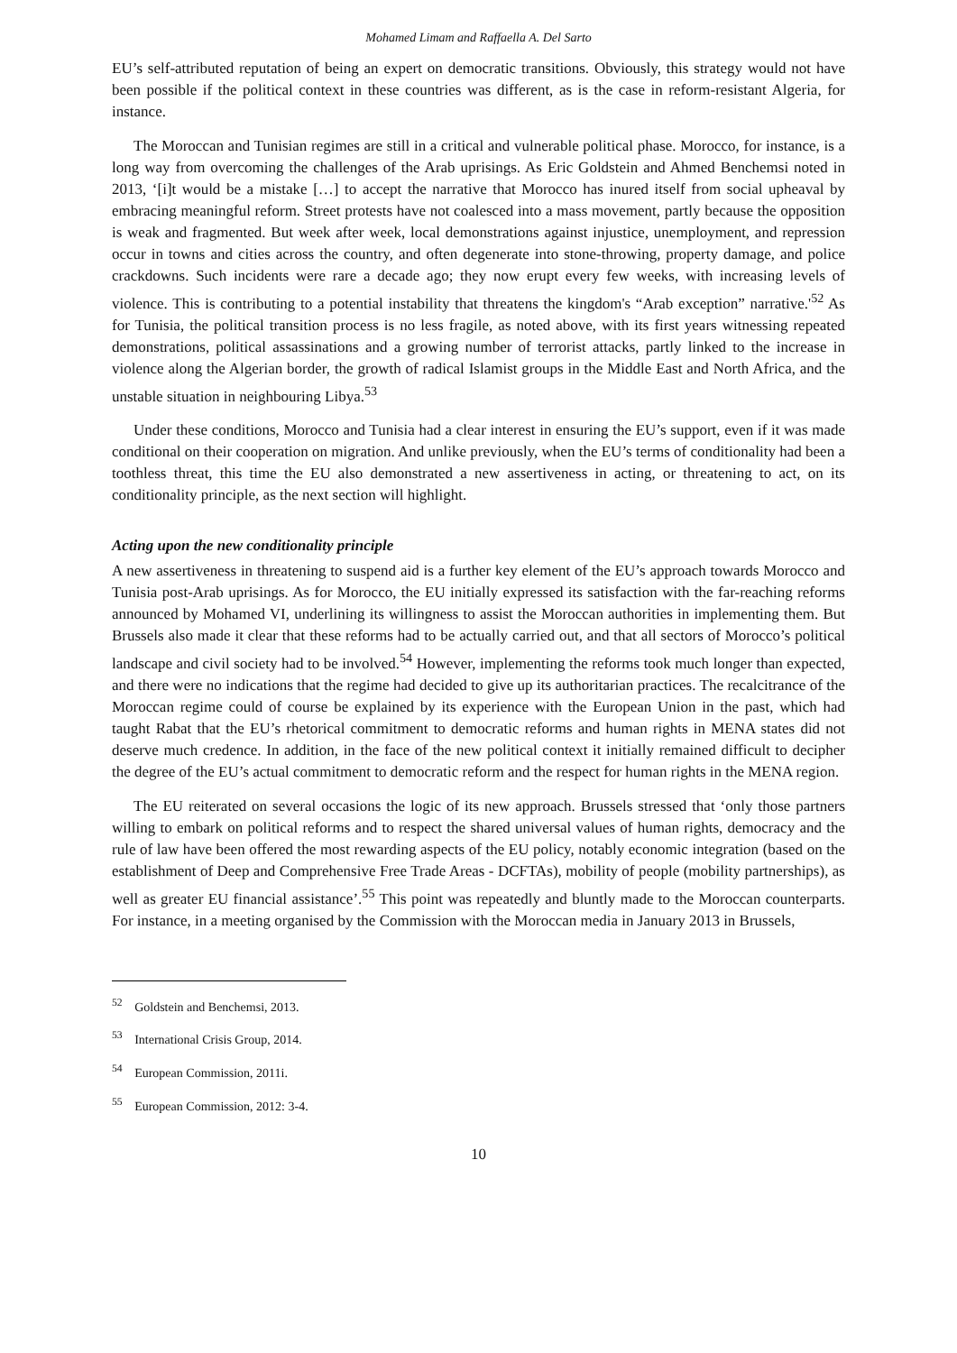Mohamed Limam and Raffaella A. Del Sarto
EU’s self-attributed reputation of being an expert on democratic transitions. Obviously, this strategy would not have been possible if the political context in these countries was different, as is the case in reform-resistant Algeria, for instance.
The Moroccan and Tunisian regimes are still in a critical and vulnerable political phase. Morocco, for instance, is a long way from overcoming the challenges of the Arab uprisings. As Eric Goldstein and Ahmed Benchemsi noted in 2013, ‘[i]t would be a mistake […] to accept the narrative that Morocco has inured itself from social upheaval by embracing meaningful reform. Street protests have not coalesced into a mass movement, partly because the opposition is weak and fragmented. But week after week, local demonstrations against injustice, unemployment, and repression occur in towns and cities across the country, and often degenerate into stone-throwing, property damage, and police crackdowns. Such incidents were rare a decade ago; they now erupt every few weeks, with increasing levels of violence. This is contributing to a potential instability that threatens the kingdom's “Arab exception” narrative.'<sup>52</sup> As for Tunisia, the political transition process is no less fragile, as noted above, with its first years witnessing repeated demonstrations, political assassinations and a growing number of terrorist attacks, partly linked to the increase in violence along the Algerian border, the growth of radical Islamist groups in the Middle East and North Africa, and the unstable situation in neighbouring Libya.<sup>53</sup>
Under these conditions, Morocco and Tunisia had a clear interest in ensuring the EU’s support, even if it was made conditional on their cooperation on migration. And unlike previously, when the EU’s terms of conditionality had been a toothless threat, this time the EU also demonstrated a new assertiveness in acting, or threatening to act, on its conditionality principle, as the next section will highlight.
Acting upon the new conditionality principle
A new assertiveness in threatening to suspend aid is a further key element of the EU’s approach towards Morocco and Tunisia post-Arab uprisings. As for Morocco, the EU initially expressed its satisfaction with the far-reaching reforms announced by Mohamed VI, underlining its willingness to assist the Moroccan authorities in implementing them. But Brussels also made it clear that these reforms had to be actually carried out, and that all sectors of Morocco’s political landscape and civil society had to be involved.<sup>54</sup> However, implementing the reforms took much longer than expected, and there were no indications that the regime had decided to give up its authoritarian practices. The recalcitrance of the Moroccan regime could of course be explained by its experience with the European Union in the past, which had taught Rabat that the EU’s rhetorical commitment to democratic reforms and human rights in MENA states did not deserve much credence. In addition, in the face of the new political context it initially remained difficult to decipher the degree of the EU’s actual commitment to democratic reform and the respect for human rights in the MENA region.
The EU reiterated on several occasions the logic of its new approach. Brussels stressed that ‘only those partners willing to embark on political reforms and to respect the shared universal values of human rights, democracy and the rule of law have been offered the most rewarding aspects of the EU policy, notably economic integration (based on the establishment of Deep and Comprehensive Free Trade Areas - DCFTAs), mobility of people (mobility partnerships), as well as greater EU financial assistance’.<sup>55</sup> This point was repeatedly and bluntly made to the Moroccan counterparts. For instance, in a meeting organised by the Commission with the Moroccan media in January 2013 in Brussels,
<sup>52</sup> Goldstein and Benchemsi, 2013.
<sup>53</sup> International Crisis Group, 2014.
<sup>54</sup> European Commission, 2011i.
<sup>55</sup> European Commission, 2012: 3-4.
10